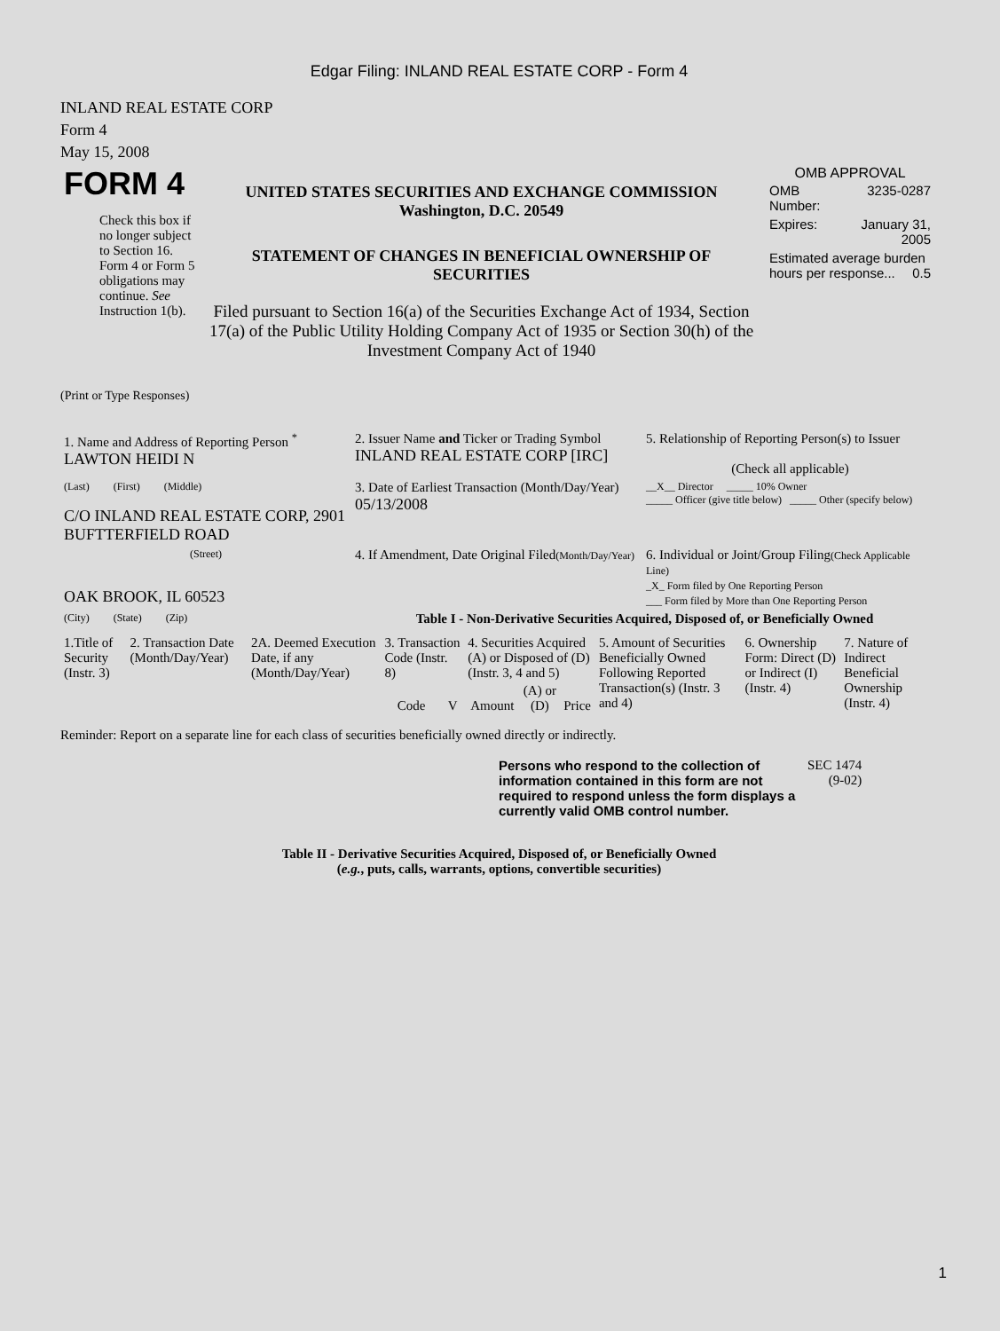Edgar Filing: INLAND REAL ESTATE CORP - Form 4
INLAND REAL ESTATE CORP
Form 4
May 15, 2008
| FORM 4 Check this box if no longer subject to Section 16. Form 4 or Form 5 obligations may continue. See Instruction 1(b). | UNITED STATES SECURITIES AND EXCHANGE COMMISSION Washington, D.C. 20549 STATEMENT OF CHANGES IN BENEFICIAL OWNERSHIP OF SECURITIES Filed pursuant to Section 16(a) of the Securities Exchange Act of 1934, Section 17(a) of the Public Utility Holding Company Act of 1935 or Section 30(h) of the Investment Company Act of 1940 | OMB APPROVAL / OMB Number: / 3235-0287 / / Expires: / January 31, 2005 / / Estimated average burden hours per response... 0.5 / / |
(Print or Type Responses)
| 1. Name and Address of Reporting Person <sup>*</sup> LAWTON HEIDI N | 2. Issuer Name and Ticker or Trading Symbol INLAND REAL ESTATE CORP [IRC] | 5. Relationship of Reporting Person(s) to Issuer (Check all applicable) |
| (Last) (First) (Middle) C/O INLAND REAL ESTATE CORP, 2901 BUFTTERFIELD ROAD | 3. Date of Earliest Transaction (Month/Day/Year) 05/13/2008 | __X__ Director _____ 10% Owner _____ Officer (give title below) _____ Other (specify below) |
| (Street) OAK BROOK, IL 60523 | 4. If Amendment, Date Original Filed (Month/Day/Year) | 6. Individual or Joint/Group Filing (Check Applicable Line) _X_ Form filed by One Reporting Person ___ Form filed by More than One Reporting Person |
| (City) (State) (Zip) | Table I - Non-Derivative Securities Acquired, Disposed of, or Beneficially Owned | |
| 1.Title of Security (Instr. 3) | 2. Transaction Date (Month/Day/Year) | 2A. Deemed Execution Date, if any (Month/Day/Year) | 3. Transaction Code (Instr. 8) | | 4. Securities Acquired (A) or Disposed of (D) (Instr. 3, 4 and 5) | | | 5. Amount of Securities Beneficially Owned Following Reported Transaction(s) (Instr. 3 and 4) | 6. Ownership Form: Direct (D) or Indirect (I) (Instr. 4) | 7. Nature of Indirect Beneficial Ownership (Instr. 4) |
| | | | Code | V | Amount | (A) or (D) | Price | | | |
Reminder: Report on a separate line for each class of securities beneficially owned directly or indirectly.
| Persons who respond to the collection of information contained in this form are not required to respond unless the form displays a currently valid OMB control number. | SEC 1474 (9-02) |
Table II - Derivative Securities Acquired, Disposed of, or Beneficially Owned
(e.g., puts, calls, warrants, options, convertible securities)
1